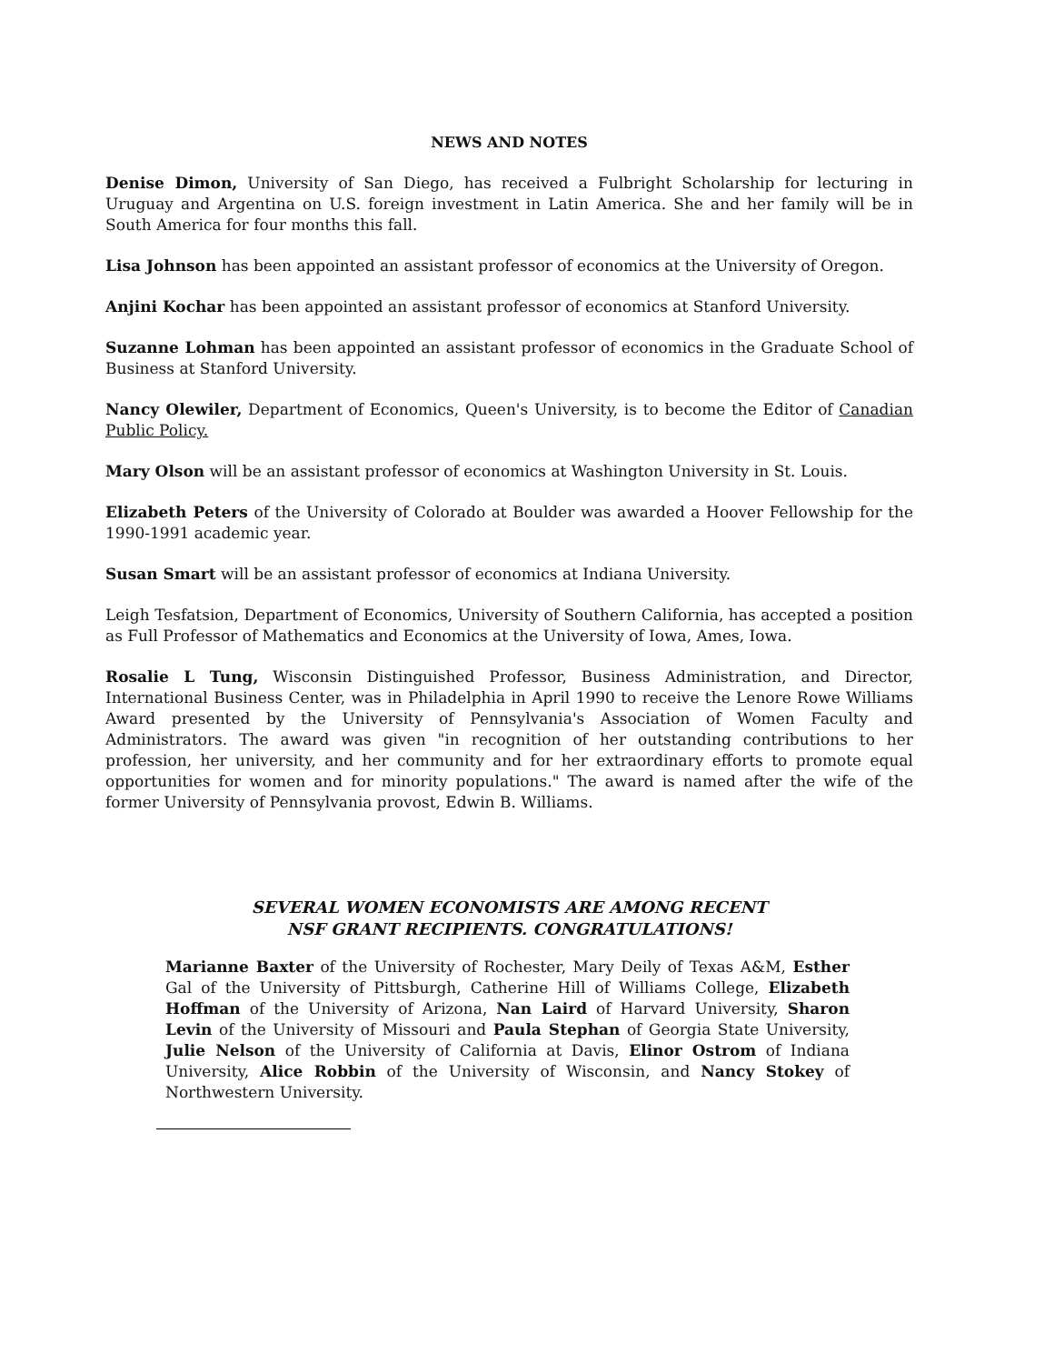NEWS AND NOTES
Denise Dimon, University of San Diego, has received a Fulbright Scholarship for lecturing in Uruguay and Argentina on U.S. foreign investment in Latin America. She and her family will be in South America for four months this fall.
Lisa Johnson has been appointed an assistant professor of economics at the University of Oregon.
Anjini Kochar has been appointed an assistant professor of economics at Stanford University.
Suzanne Lohman has been appointed an assistant professor of economics in the Graduate School of Business at Stanford University.
Nancy Olewiler, Department of Economics, Queen's University, is to become the Editor of Canadian Public Policy.
Mary Olson will be an assistant professor of economics at Washington University in St. Louis.
Elizabeth Peters of the University of Colorado at Boulder was awarded a Hoover Fellowship for the 1990-1991 academic year.
Susan Smart will be an assistant professor of economics at Indiana University.
Leigh Tesfatsion, Department of Economics, University of Southern California, has accepted a position as Full Professor of Mathematics and Economics at the University of Iowa, Ames, Iowa.
Rosalie L Tung, Wisconsin Distinguished Professor, Business Administration, and Director, International Business Center, was in Philadelphia in April 1990 to receive the Lenore Rowe Williams Award presented by the University of Pennsylvania's Association of Women Faculty and Administrators. The award was given "in recognition of her outstanding contributions to her profession, her university, and her community and for her extraordinary efforts to promote equal opportunities for women and for minority populations." The award is named after the wife of the former University of Pennsylvania provost, Edwin B. Williams.
SEVERAL WOMEN ECONOMISTS ARE AMONG RECENT
NSF GRANT RECIPIENTS. CONGRATULATIONS!
Marianne Baxter of the University of Rochester, Mary Deily of Texas A&M, Esther Gal of the University of Pittsburgh, Catherine Hill of Williams College, Elizabeth Hoffman of the University of Arizona, Nan Laird of Harvard University, Sharon Levin of the University of Missouri and Paula Stephan of Georgia State University, Julie Nelson of the University of California at Davis, Elinor Ostrom of Indiana University, Alice Robbin of the University of Wisconsin, and Nancy Stokey of Northwestern University.